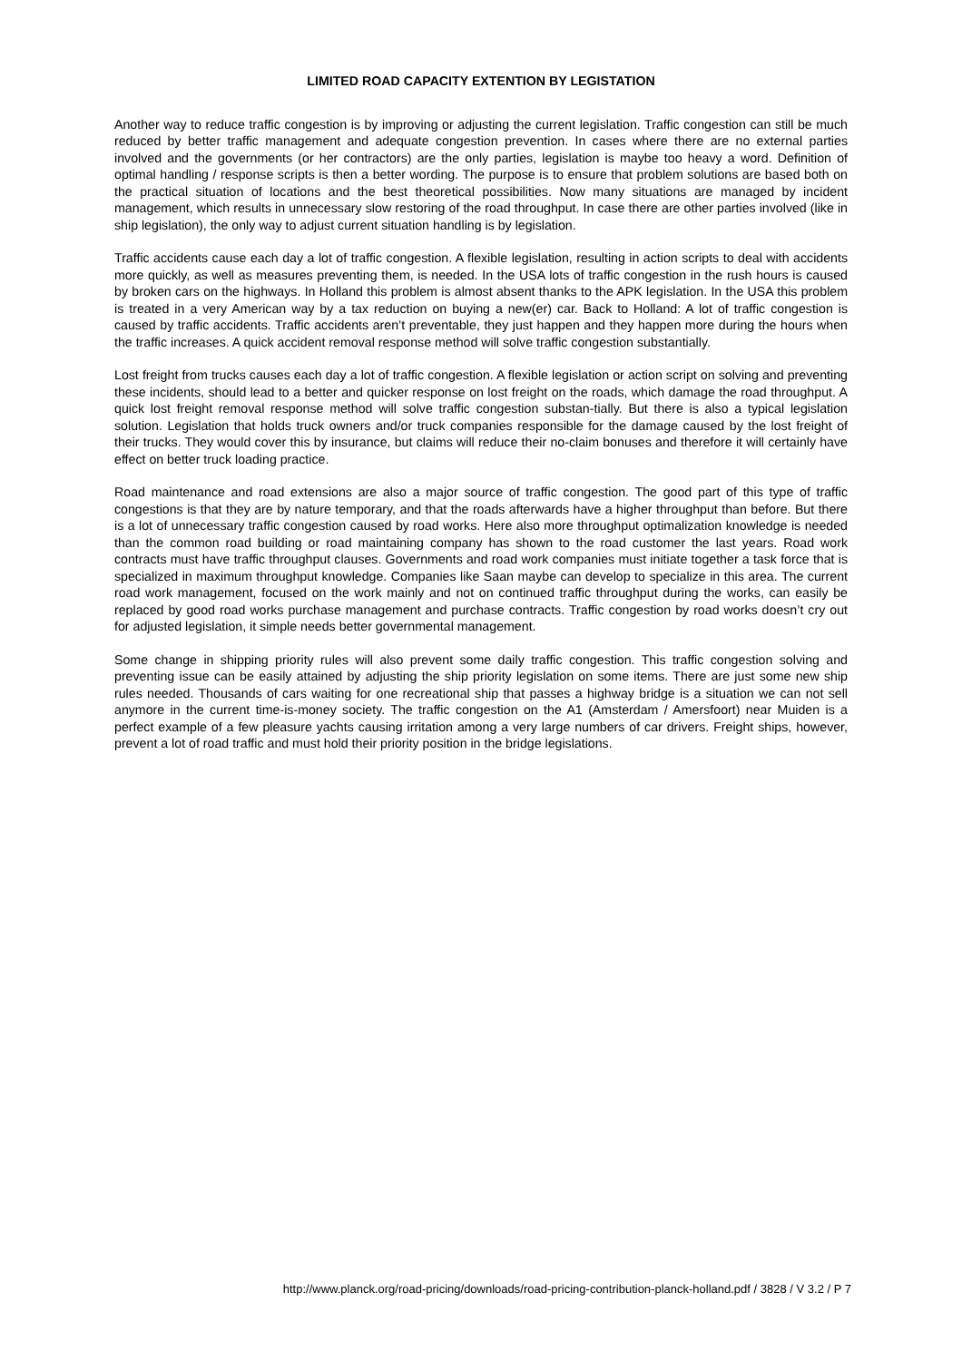LIMITED ROAD CAPACITY EXTENTION BY LEGISTATION
Another way to reduce traffic congestion is by improving or adjusting the current legislation. Traffic congestion can still be much reduced by better traffic management and adequate congestion prevention. In cases where there are no external parties involved and the governments (or her contractors) are the only parties, legislation is maybe too heavy a word. Definition of optimal handling / response scripts is then a better wording. The purpose is to ensure that problem solutions are based both on the practical situation of locations and the best theoretical possibilities. Now many situations are managed by incident management, which results in unnecessary slow restoring of the road throughput. In case there are other parties involved (like in ship legislation), the only way to adjust current situation handling is by legislation.
Traffic accidents cause each day a lot of traffic congestion. A flexible legislation, resulting in action scripts to deal with accidents more quickly, as well as measures preventing them, is needed. In the USA lots of traffic congestion in the rush hours is caused by broken cars on the highways. In Holland this problem is almost absent thanks to the APK legislation. In the USA this problem is treated in a very American way by a tax reduction on buying a new(er) car. Back to Holland: A lot of traffic congestion is caused by traffic accidents. Traffic accidents aren’t preventable, they just happen and they happen more during the hours when the traffic increases. A quick accident removal response method will solve traffic congestion substantially.
Lost freight from trucks causes each day a lot of traffic congestion. A flexible legislation or action script on solving and preventing these incidents, should lead to a better and quicker response on lost freight on the roads, which damage the road throughput. A quick lost freight removal response method will solve traffic congestion substan-tially. But there is also a typical legislation solution. Legislation that holds truck owners and/or truck companies responsible for the damage caused by the lost freight of their trucks. They would cover this by insurance, but claims will reduce their no-claim bonuses and therefore it will certainly have effect on better truck loading practice.
Road maintenance and road extensions are also a major source of traffic congestion. The good part of this type of traffic congestions is that they are by nature temporary, and that the roads afterwards have a higher throughput than before. But there is a lot of unnecessary traffic congestion caused by road works. Here also more throughput optimalization knowledge is needed than the common road building or road maintaining company has shown to the road customer the last years. Road work contracts must have traffic throughput clauses. Governments and road work companies must initiate together a task force that is specialized in maximum throughput knowledge. Companies like Saan maybe can develop to specialize in this area. The current road work management, focused on the work mainly and not on continued traffic throughput during the works, can easily be replaced by good road works purchase management and purchase contracts. Traffic congestion by road works doesn’t cry out for adjusted legislation, it simple needs better governmental management.
Some change in shipping priority rules will also prevent some daily traffic congestion. This traffic congestion solving and preventing issue can be easily attained by adjusting the ship priority legislation on some items. There are just some new ship rules needed. Thousands of cars waiting for one recreational ship that passes a highway bridge is a situation we can not sell anymore in the current time-is-money society. The traffic congestion on the A1 (Amsterdam / Amersfoort) near Muiden is a perfect example of a few pleasure yachts causing irritation among a very large numbers of car drivers. Freight ships, however, prevent a lot of road traffic and must hold their priority position in the bridge legislations.
http://www.planck.org/road-pricing/downloads/road-pricing-contribution-planck-holland.pdf / 3828 / V 3.2 / P 7